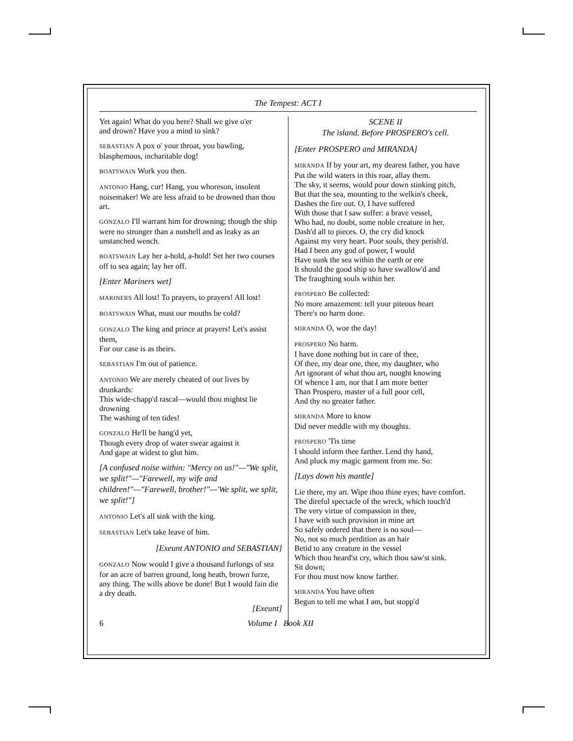The Tempest: ACT I
Yet again! What do you here? Shall we give o'er
and drown? Have you a mind to sink?
SEBASTIAN A pox o' your throat, you bawling, blasphemous, incharitable dog!
BOATSWAIN Work you then.
ANTONIO Hang, cur! Hang, you whoreson, insolent noisemaker! We are less afraid to be drowned than thou art.
GONZALO I'll warrant him for drowning; though the ship were no stronger than a nutshell and as leaky as an unstanched wench.
BOATSWAIN Lay her a-hold, a-hold! Set her two courses off to sea again; lay her off.
[Enter Mariners wet]
MARINERS All lost! To prayers, to prayers! All lost!
BOATSWAIN What, must our mouths be cold?
GONZALO The king and prince at prayers! Let's assist them,
For our case is as theirs.
SEBASTIAN I'm out of patience.
ANTONIO We are merely cheated of our lives by drunkards:
This wide-chapp'd rascal—would thou mightst lie drowning
The washing of ten tides!
GONZALO He'll be hang'd yet,
Though every drop of water swear against it
And gape at widest to glut him.
[A confused noise within: "Mercy on us!"—"We split, we split!"—"Farewell, my wife and children!"—"Farewell, brother!"—'We split, we split, we split!"]
ANTONIO Let's all sink with the king.
SEBASTIAN Let's take leave of him.
[Exeunt ANTONIO and SEBASTIAN]
GONZALO Now would I give a thousand furlongs of sea for an acre of barren ground, long heath, brown furze, any thing. The wills above be done! But I would fain die a dry death.
[Exeunt]
SCENE II
The island. Before PROSPERO's cell.
[Enter PROSPERO and MIRANDA]
MIRANDA If by your art, my dearest father, you have
Put the wild waters in this roar, allay them.
The sky, it seems, would pour down stinking pitch,
But that the sea, mounting to the welkin's cheek,
Dashes the fire out. O, I have suffered
With those that I saw suffer: a brave vessel,
Who had, no doubt, some noble creature in her,
Dash'd all to pieces. O, the cry did knock
Against my very heart. Poor souls, they perish'd.
Had I been any god of power, I would
Have sunk the sea within the earth or ere
It should the good ship so have swallow'd and
The fraughting souls within her.
PROSPERO Be collected:
No more amazement: tell your piteous heart
There's no harm done.
MIRANDA O, woe the day!
PROSPERO No harm.
I have done nothing but in care of thee,
Of thee, my dear one, thee, my daughter, who
Art ignorant of what thou art, nought knowing
Of whence I am, nor that I am more better
Than Prospero, master of a full poor cell,
And thy no greater father.
MIRANDA More to know
Did never meddle with my thoughts.
PROSPERO 'Tis time
I should inform thee farther. Lend thy hand,
And pluck my magic garment from me. So:
[Lays down his mantle]
Lie there, my art. Wipe thou thine eyes; have comfort.
The direful spectacle of the wreck, which touch'd
The very virtue of compassion in thee,
I have with such provision in mine art
So safely ordered that there is no soul—
No, not so much perdition as an hair
Betid to any creature in the vessel
Which thou heard'st cry, which thou saw'st sink.
Sit down;
For thou must now know farther.
MIRANDA You have often
Begun to tell me what I am, but stopp'd
6 Volume I Book XII